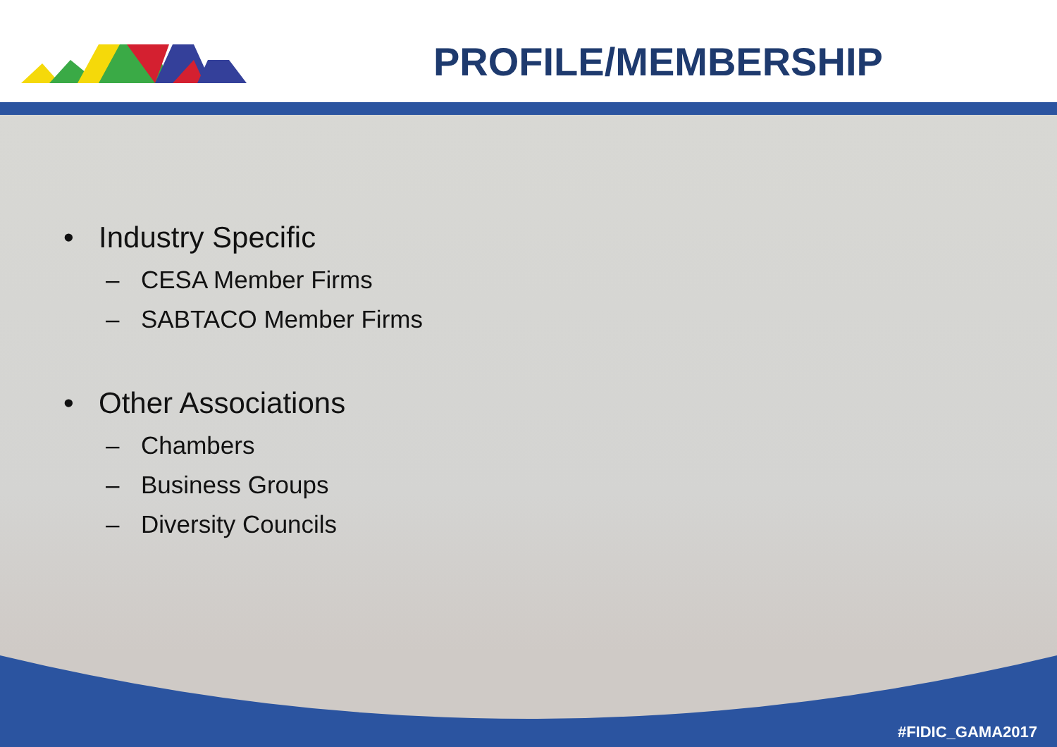PROFILE/MEMBERSHIP
• Industry Specific
– CESA Member Firms
– SABTACO Member Firms
• Other Associations
– Chambers
– Business Groups
– Diversity Councils
#FIDIC_GAMA2017